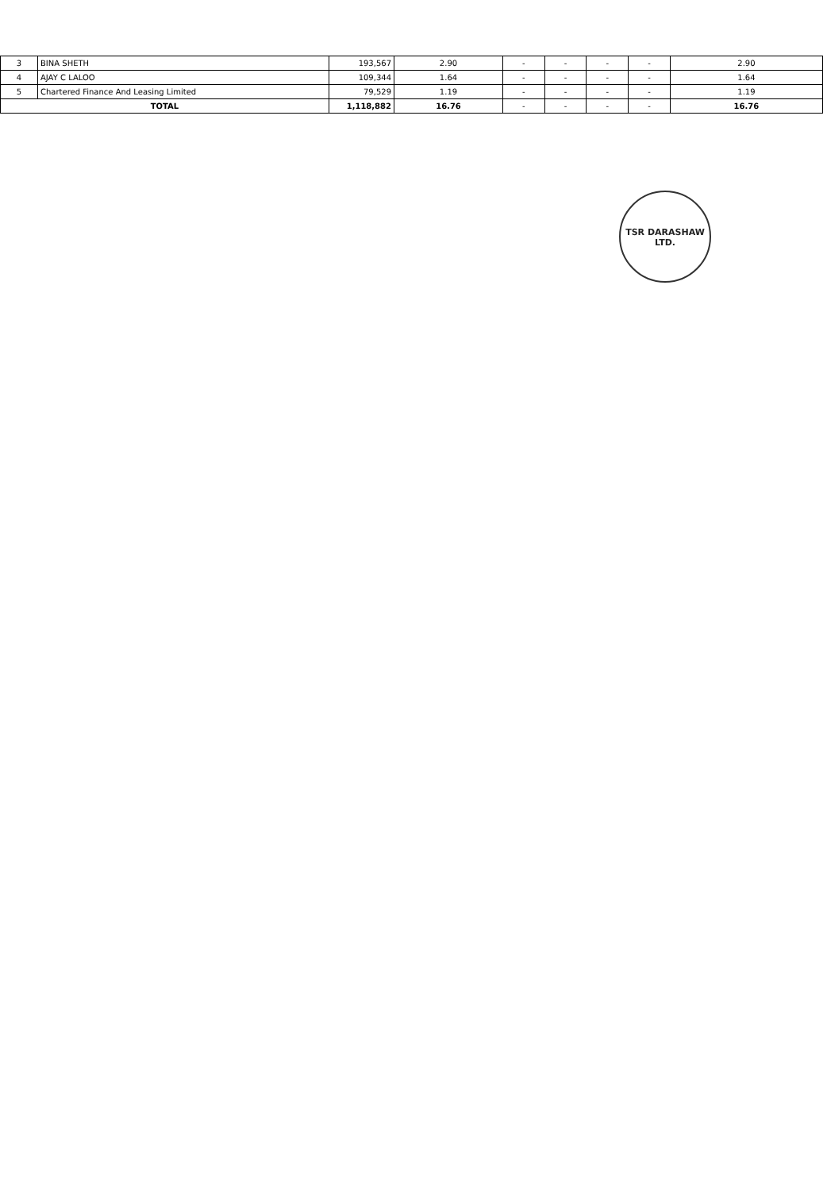| 3 | BINA SHETH | 193,567 | 2.90 | - | - | - | - | 2.90 |
| 4 | AJAY C LALOO | 109,344 | 1.64 | - | - | - | - | 1.64 |
| 5 | Chartered Finance And Leasing Limited | 79,529 | 1.19 | - | - | - | - | 1.19 |
| TOTAL | | 1,118,882 | 16.76 | - | - | - | - | 16.76 |
TSR DARASHAW LTD.